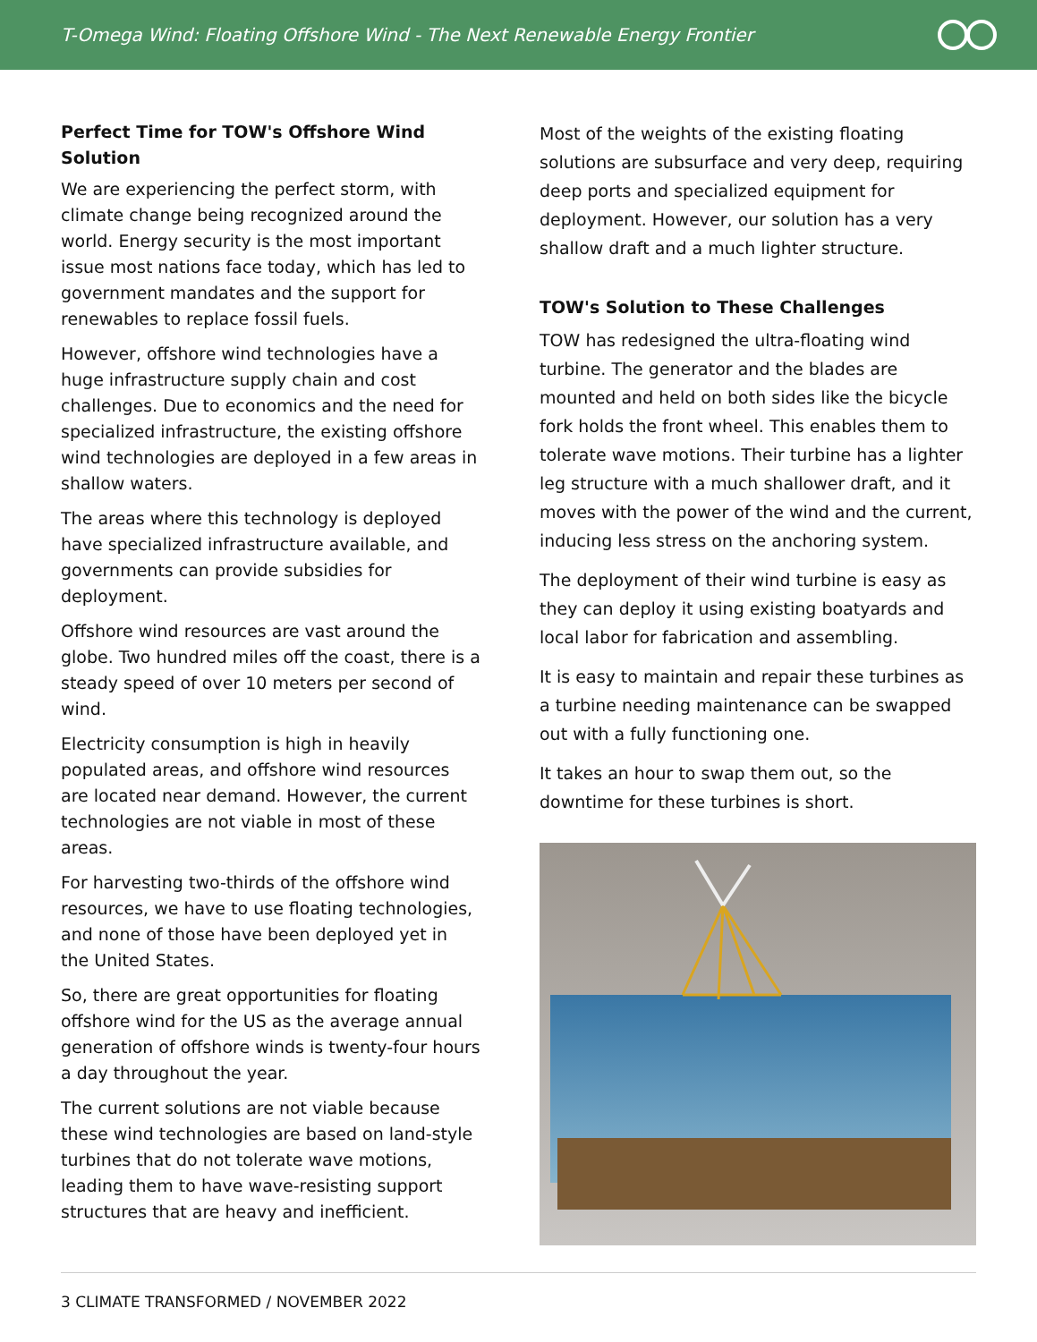T-Omega Wind: Floating Offshore Wind - The Next Renewable Energy Frontier
Perfect Time for TOW's Offshore Wind Solution
We are experiencing the perfect storm, with climate change being recognized around the world. Energy security is the most important issue most nations face today, which has led to government mandates and the support for renewables to replace fossil fuels.
However, offshore wind technologies have a huge infrastructure supply chain and cost challenges. Due to economics and the need for specialized infrastructure, the existing offshore wind technologies are deployed in a few areas in shallow waters.
The areas where this technology is deployed have specialized infrastructure available, and governments can provide subsidies for deployment.
Offshore wind resources are vast around the globe. Two hundred miles off the coast, there is a steady speed of over 10 meters per second of wind.
Electricity consumption is high in heavily populated areas, and offshore wind resources are located near demand. However, the current technologies are not viable in most of these areas.
For harvesting two-thirds of the offshore wind resources, we have to use floating technologies, and none of those have been deployed yet in the United States.
So, there are great opportunities for floating offshore wind for the US as the average annual generation of offshore winds is twenty-four hours a day throughout the year.
The current solutions are not viable because these wind technologies are based on land-style turbines that do not tolerate wave motions, leading them to have wave-resisting support structures that are heavy and inefficient.
Most of the weights of the existing floating solutions are subsurface and very deep, requiring deep ports and specialized equipment for deployment. However, our solution has a very shallow draft and a much lighter structure.
TOW's Solution to These Challenges
TOW has redesigned the ultra-floating wind turbine. The generator and the blades are mounted and held on both sides like the bicycle fork holds the front wheel. This enables them to tolerate wave motions. Their turbine has a lighter leg structure with a much shallower draft, and it moves with the power of the wind and the current, inducing less stress on the anchoring system.
The deployment of their wind turbine is easy as they can deploy it using existing boatyards and local labor for fabrication and assembling.
It is easy to maintain and repair these turbines as a turbine needing maintenance can be swapped out with a fully functioning one.
It takes an hour to swap them out, so the downtime for these turbines is short.
3 CLIMATE TRANSFORMED / NOVEMBER 2022